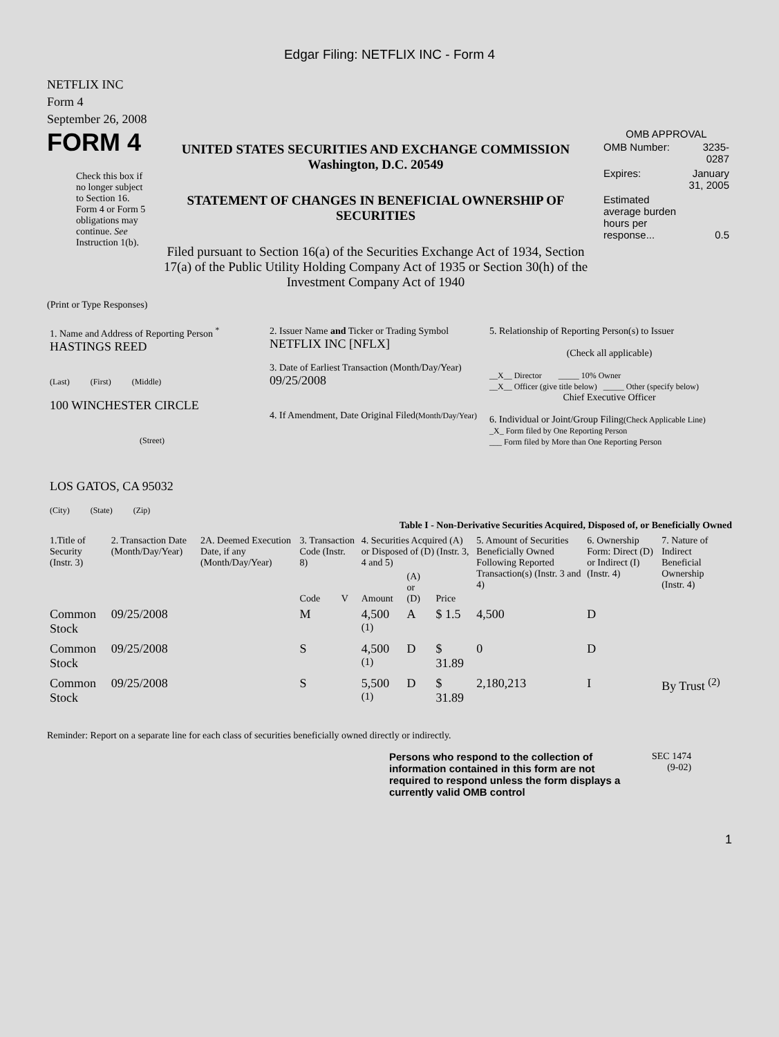Edgar Filing: NETFLIX INC - Form 4
NETFLIX INC
Form 4
September 26, 2008
FORM 4
Check this box if no longer subject to Section 16. Form 4 or Form 5 obligations may continue. See Instruction 1(b).
UNITED STATES SECURITIES AND EXCHANGE COMMISSION
Washington, D.C. 20549
STATEMENT OF CHANGES IN BENEFICIAL OWNERSHIP OF SECURITIES
Filed pursuant to Section 16(a) of the Securities Exchange Act of 1934, Section 17(a) of the Public Utility Holding Company Act of 1935 or Section 30(h) of the Investment Company Act of 1940
OMB APPROVAL
| OMB Number: | 3235-0287 |
| Expires: | January 31, 2005 |
| Estimated average burden hours per response... | 0.5 |
(Print or Type Responses)
| 1. Name and Address of Reporting Person <sup>*</sup> HASTINGS REED (Last) (First) (Middle) 100 WINCHESTER CIRCLE (Street) LOS GATOS, CA 95032 (City) (State) (Zip) | 2. Issuer Name and Ticker or Trading Symbol NETFLIX INC [NFLX] 3. Date of Earliest Transaction (Month/Day/Year) 09/25/2008 4. If Amendment, Date Original Filed (Month/Day/Year) | 5. Relationship of Reporting Person(s) to Issuer (Check all applicable) __X__ Director _____ 10% Owner __X__ Officer (give title below) _____ Other (specify below) Chief Executive Officer 6. Individual or Joint/Group Filing (Check Applicable Line) _X_ Form filed by One Reporting Person ___ Form filed by More than One Reporting Person |
Table I - Non-Derivative Securities Acquired, Disposed of, or Beneficially Owned
| 1.Title of Security (Instr. 3) | 2. Transaction Date (Month/Day/Year) | 2A. Deemed Execution Date, if any (Month/Day/Year) | 3. Transaction Code (Instr. 8) | | 4. Securities Acquired (A) or Disposed of (D) (Instr. 3, 4 and 5) | | | 5. Amount of Securities Beneficially Owned Following Reported Transaction(s) (Instr. 3 and 4) | 6. Ownership Form: Direct (D) or Indirect (I) (Instr. 4) | 7. Nature of Indirect Beneficial Ownership (Instr. 4) |
| --- | --- | --- | --- | --- | --- | --- | --- | --- | --- | --- |
| | | | Code | V | Amount | (A) or (D) | Price | | | |
| Common Stock | 09/25/2008 | | M | | 4,500 <sup>(1)</sup> | A | $ 1.5 | 4,500 | D | |
| Common Stock | 09/25/2008 | | S | | 4,500 <sup>(1)</sup> | D | $ 31.89 | 0 | D | |
| Common Stock | 09/25/2008 | | S | | 5,500 <sup>(1)</sup> | D | $ 31.89 | 2,180,213 | I | By Trust <sup>(2)</sup> |
Reminder: Report on a separate line for each class of securities beneficially owned directly or indirectly.
Persons who respond to the collection of information contained in this form are not required to respond unless the form displays a currently valid OMB control
SEC 1474
(9-02)
1